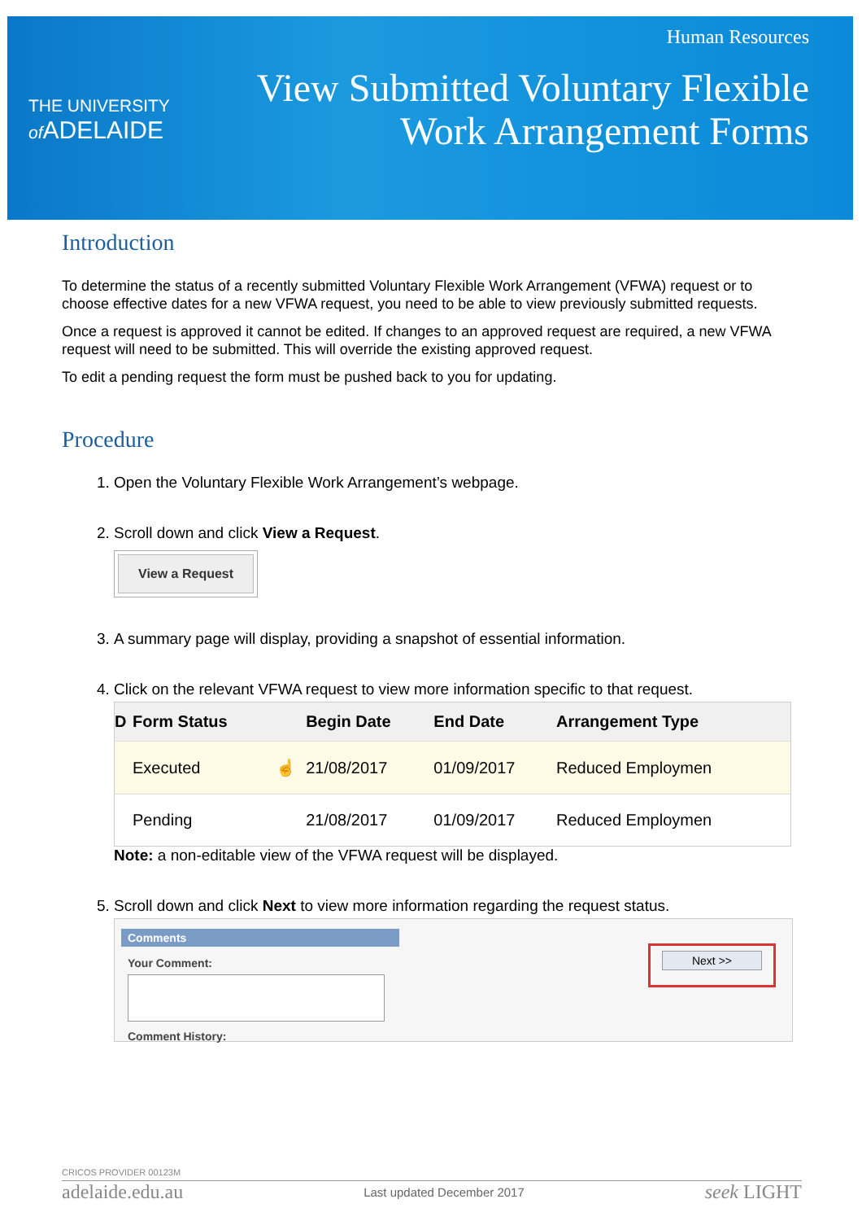THE UNIVERSITY
of ADELAIDE
Human Resources
View Submitted Voluntary Flexible
Work Arrangement Forms
Introduction
To determine the status of a recently submitted Voluntary Flexible Work Arrangement (VFWA) request or to choose effective dates for a new VFWA request, you need to be able to view previously submitted requests.
Once a request is approved it cannot be edited. If changes to an approved request are required, a new VFWA request will need to be submitted. This will override the existing approved request.
To edit a pending request the form must be pushed back to you for updating.
Procedure
1. Open the Voluntary Flexible Work Arrangement’s webpage.
2. Scroll down and click View a Request.
View a Request
3. A summary page will display, providing a snapshot of essential information.
4. Click on the relevant VFWA request to view more information specific to that request.
| D | Form Status | | Begin Date | End Date | Arrangement Type |
| --- | --- | --- | --- | --- | --- |
| | Executed | ☝ | 21/08/2017 | 01/09/2017 | Reduced Employmen |
| | Pending | | 21/08/2017 | 01/09/2017 | Reduced Employmen |
Note: a non-editable view of the VFWA request will be displayed.
5. Scroll down and click Next to view more information regarding the request status.
Comments
Your Comment:
Comment History:
Next >>
CRICOS PROVIDER 00123M
adelaide.edu.au Last updated December 2017 seek LIGHT